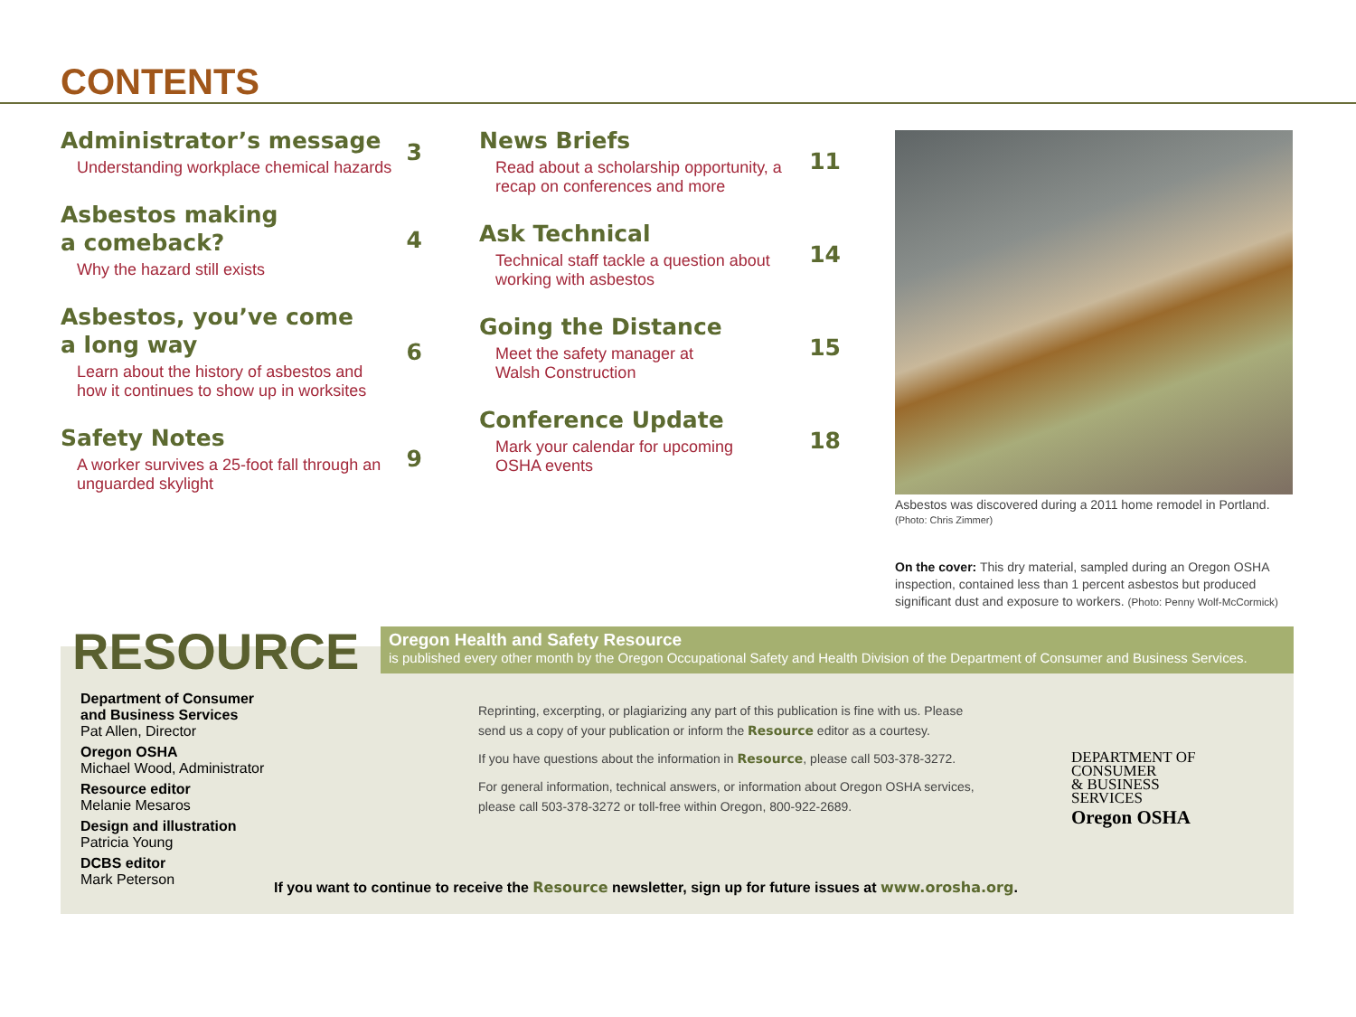CONTENTS
Administrator’s message
Understanding workplace chemical hazards
3
Asbestos making
a comeback?
Why the hazard still exists
4
Asbestos, you’ve come
a long way
Learn about the history of asbestos and
how it continues to show up in worksites
6
Safety Notes
A worker survives a 25-foot fall through an
unguarded skylight
9
News Briefs
Read about a scholarship opportunity, a
recap on conferences and more
11
Ask Technical
Technical staff tackle a question about
working with asbestos
14
Going the Distance
Meet the safety manager at
Walsh Construction
15
Conference Update
Mark your calendar for upcoming
OSHA events
18
Asbestos was discovered during a 2011 home remodel in Portland.
(Photo: Chris Zimmer)
On the cover: This dry material, sampled during an Oregon OSHA inspection, contained less than 1 percent asbestos but produced significant dust and exposure to workers. (Photo: Penny Wolf-McCormick)
RESOURCE
Oregon Health and Safety Resource
is published every other month by the Oregon Occupational Safety and Health Division of the Department of Consumer and Business Services.
Department of Consumer
and Business Services
Pat Allen, Director
Oregon OSHA
Michael Wood, Administrator
Resource editor
Melanie Mesaros
Design and illustration
Patricia Young
DCBS editor
Mark Peterson
Reprinting, excerpting, or plagiarizing any part of this publication is fine with us. Please send us a copy of your publication or inform the Resource editor as a courtesy.
If you have questions about the information in Resource, please call 503-378-3272.
For general information, technical answers, or information about Oregon OSHA services, please call 503-378-3272 or toll-free within Oregon, 800-922-2689.
DEPARTMENT OF
CONSUMER
& BUSINESS
SERVICES
Oregon OSHA
If you want to continue to receive the Resource newsletter, sign up for future issues at www.orosha.org.